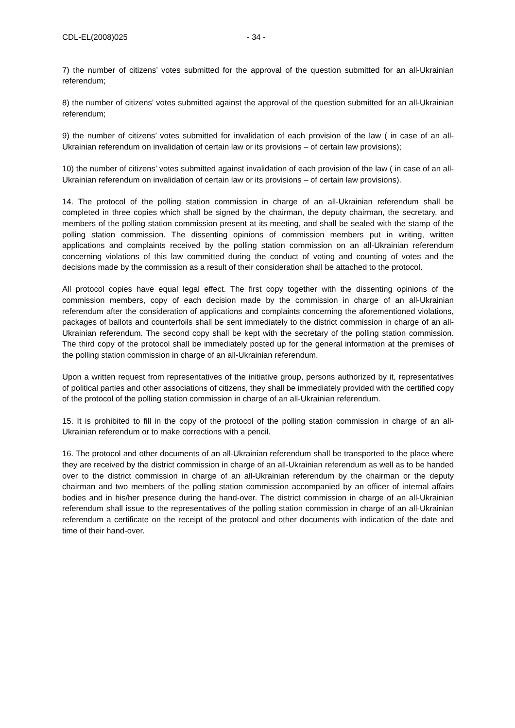CDL-EL(2008)025 - 34 -
7) the number of citizens’ votes submitted for the approval of the question submitted for an all-Ukrainian referendum;
8) the number of citizens’ votes submitted against the approval of the question submitted for an all-Ukrainian referendum;
9) the number of citizens’ votes submitted for invalidation of each provision of the law ( in case of an all-Ukrainian referendum on invalidation of certain law or its provisions – of certain law provisions);
10) the number of citizens’ votes submitted against invalidation of each provision of the law ( in case of an all-Ukrainian referendum on invalidation of certain law or its provisions – of certain law provisions).
14. The protocol of the polling station commission in charge of an all-Ukrainian referendum shall be completed in three copies which shall be signed by the chairman, the deputy chairman, the secretary, and members of the polling station commission present at its meeting, and shall be sealed with the stamp of the polling station commission. The dissenting opinions of commission members put in writing, written applications and complaints received by the polling station commission on an all-Ukrainian referendum concerning violations of this law committed during the conduct of voting and counting of votes and the decisions made by the commission as a result of their consideration shall be attached to the protocol.
All protocol copies have equal legal effect. The first copy together with the dissenting opinions of the commission members, copy of each decision made by the commission in charge of an all-Ukrainian referendum after the consideration of applications and complaints concerning the aforementioned violations, packages of ballots and counterfoils shall be sent immediately to the district commission in charge of an all-Ukrainian referendum. The second copy shall be kept with the secretary of the polling station commission. The third copy of the protocol shall be immediately posted up for the general information at the premises of the polling station commission in charge of an all-Ukrainian referendum.
Upon a written request from representatives of the initiative group, persons authorized by it, representatives of political parties and other associations of citizens, they shall be immediately provided with the certified copy of the protocol of the polling station commission in charge of an all-Ukrainian referendum.
15. It is prohibited to fill in the copy of the protocol of the polling station commission in charge of an all-Ukrainian referendum or to make corrections with a pencil.
16. The protocol and other documents of an all-Ukrainian referendum shall be transported to the place where they are received by the district commission in charge of an all-Ukrainian referendum as well as to be handed over to the district commission in charge of an all-Ukrainian referendum by the chairman or the deputy chairman and two members of the polling station commission accompanied by an officer of internal affairs bodies and in his/her presence during the hand-over. The district commission in charge of an all-Ukrainian referendum shall issue to the representatives of the polling station commission in charge of an all-Ukrainian referendum a certificate on the receipt of the protocol and other documents with indication of the date and time of their hand-over.